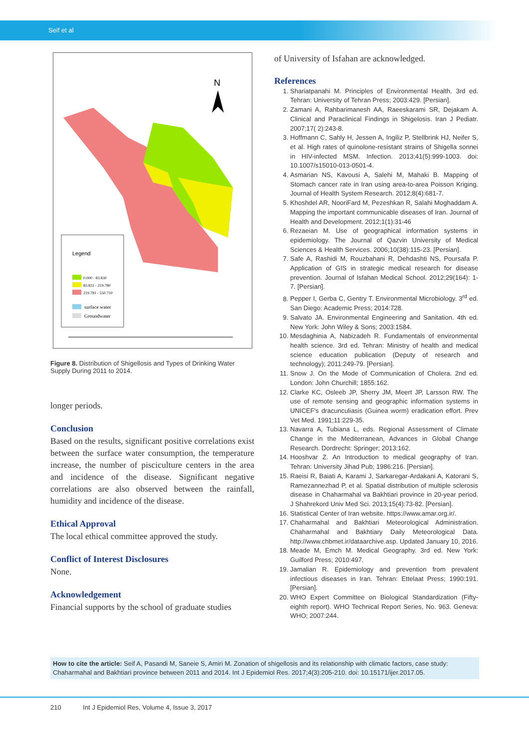Seif et al
N
Legend
0.000 - 83.830
83.831 - 219.780
219.781 - 550.710
surface water
Groundwater
Figure 8. Distribution of Shigellosis and Types of Drinking Water Supply During 2011 to 2014.
longer periods.
Conclusion
Based on the results, significant positive correlations exist between the surface water consumption, the temperature increase, the number of pisciculture centers in the area and incidence of the disease. Significant negative correlations are also observed between the rainfall, humidity and incidence of the disease.
Ethical Approval
The local ethical committee approved the study.
Conflict of Interest Disclosures
None.
Acknowledgement
Financial supports by the school of graduate studies
of University of Isfahan are acknowledged.
References
1. Shariatpanahi M. Principles of Environmental Health. 3rd ed. Tehran: University of Tehran Press; 2003:429. [Persian].
2. Zamani A, Rahbarimanesh AA, Raeeskarami SR, Dejakam A. Clinical and Paraclinical Findings in Shigelosis. Iran J Pediatr. 2007;17( 2):243-8.
3. Hoffmann C, Sahly H, Jessen A, Ingiliz P, Stellbrink HJ, Neifer S, et al. High rates of quinolone-resistant strains of Shigella sonnei in HIV-infected MSM. Infection. 2013;41(5):999-1003. doi: 10.1007/s15010-013-0501-4.
4. Asmarian NS, Kavousi A, Salehi M, Mahaki B. Mapping of Stomach cancer rate in Iran using area-to-area Poisson Kriging. Journal of Health System Research. 2012;8(4):681-7.
5. Khoshdel AR, NooriFard M, Pezeshkan R, Salahi Moghaddam A. Mapping the important communicable diseases of Iran. Journal of Health and Development. 2012;1(1):31-46
6. Rezaeian M. Use of geographical information systems in epidemiology. The Journal of Qazvin University of Medical Sciences & Health Services. 2006;10(38):115-23. [Persian].
7. Safe A, Rashidi M, Rouzbahani R, Dehdashti NS, Poursafa P. Application of GIS in strategic medical research for disease prevention. Journal of Isfahan Medical School. 2012;29(164): 1-7. [Persian].
8. Pepper I, Gerba C, Gentry T. Environmental Microbiology. 3<sup>rd</sup> ed. San Diego: Academic Press; 2014:728.
9. Salvato JA. Environmental Engineering and Sanitation. 4th ed. New York: John Wiley & Sons; 2003:1584.
10. Mesdaghinia A, Nabizadeh R. Fundamentals of environmental health science. 3rd ed. Tehran: Ministry of health and medical science education publication (Deputy of research and technology); 2011:249-79. [Persian].
11. Snow J. On the Mode of Communication of Cholera. 2nd ed. London: John Churchill; 1855:162.
12. Clarke KC, Osleeb JP, Sherry JM, Meert JP, Larsson RW. The use of remote sensing and geographic information systems in UNICEF's dracunculiasis (Guinea worm) eradication effort. Prev Vet Med. 1991;11:229-35.
13. Navarra A, Tubiana L, eds. Regional Assessment of Climate Change in the Mediterranean, Advances in Global Change Research. Dordrecht: Springer; 2013:162.
14. Hooshvar Z. An Introduction to medical geography of Iran. Tehran: University Jihad Pub; 1986:216. [Persian].
15. Raeisi R, Baiati A, Karami J, Sarkaregar-Ardakani A, Katorani S, Ramezannezhad P, et al. Spatial distribution of multiple sclerosis disease in Chaharmahal va Bakhtiari province in 20-year period. J Shahrekord Univ Med Sci. 2013;15(4):73-82. [Persian].
16. Statistical Center of Iran website. https://www.amar.org.ir/.
17. Chaharmahal and Bakhtiari Meteorological Administration. Chaharmahal and Bakhtiary Daily Meteorological Data. http://www.chbmet.ir/dataarchive.asp. Updated January 10, 2016.
18. Meade M, Emch M. Medical Geography. 3rd ed. New York: Guilford Press; 2010:497.
19. Jamalian R. Epidemiology and prevention from prevalent infectious diseases in Iran. Tehran: Ettelaat Press; 1990:191. [Persian].
20. WHO Expert Committee on Biological Standardization (Fifty-eighth report). WHO Technical Report Series, No. 963. Geneva: WHO; 2007:244.
How to cite the article: Seif A, Pasandi M, Saneie S, Amiri M. Zonation of shigellosis and its relationship with climatic factors, case study: Chaharmahal and Bakhtiari province between 2011 and 2014. Int J Epidemiol Res. 2017;4(3):205-210. doi: 10.15171/ijer.2017.05.
210 Int J Epidemiol Res, Volume 4, Issue 3, 2017